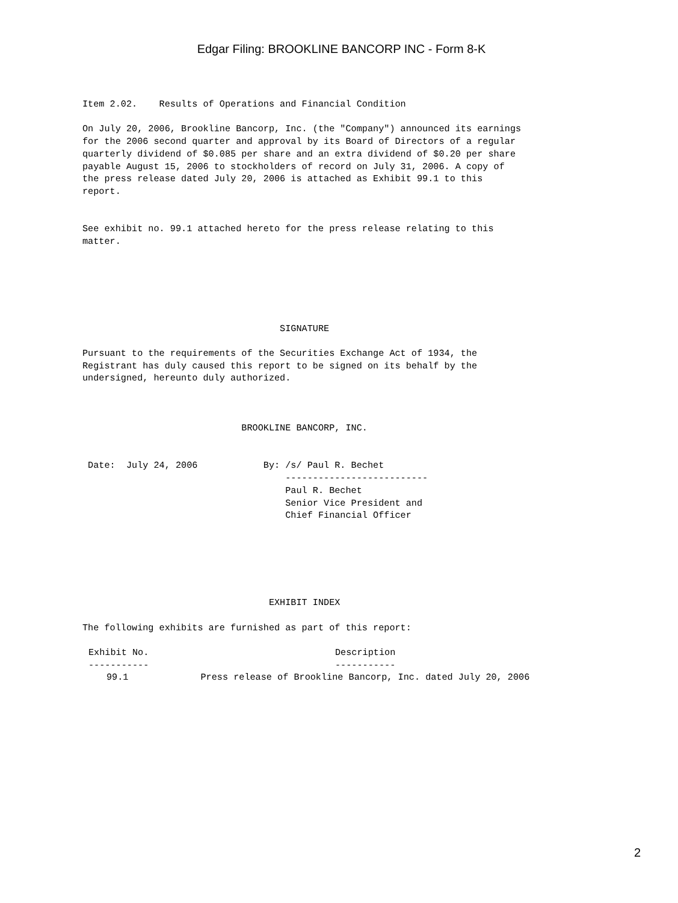Edgar Filing: BROOKLINE BANCORP INC - Form 8-K
Item 2.02.    Results of Operations and Financial Condition

On July 20, 2006, Brookline Bancorp, Inc. (the "Company") announced its earnings
for the 2006 second quarter and approval by its Board of Directors of a regular
quarterly dividend of $0.085 per share and an extra dividend of $0.20 per share
payable August 15, 2006 to stockholders of record on July 31, 2006. A copy of
the press release dated July 20, 2006 is attached as Exhibit 99.1 to this
report.


See exhibit no. 99.1 attached hereto for the press release relating to this
matter.






                                    SIGNATURE

Pursuant to the requirements of the Securities Exchange Act of 1934, the
Registrant has duly caused this report to be signed on its behalf by the
undersigned, hereunto duly authorized.



                             BROOKLINE BANCORP, INC.


 Date:  July 24, 2006            By: /s/ Paul R. Bechet
                                     --------------------------
                                     Paul R. Bechet
                                     Senior Vice President and
                                     Chief Financial Officer






                                  EXHIBIT INDEX

The following exhibits are furnished as part of this report:
| Exhibit No. ----------- | Description ----------- |
| --- | --- |
| 99.1 Press release of Brookline Bancorp, Inc. dated July 20, 2006 | |
2